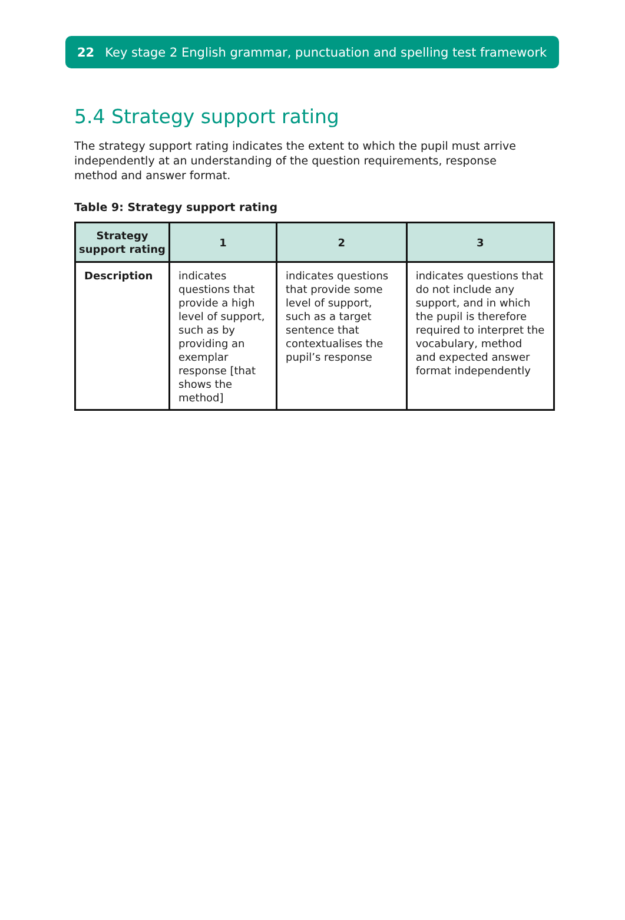22 Key stage 2 English grammar, punctuation and spelling test framework
5.4 Strategy support rating
The strategy support rating indicates the extent to which the pupil must arrive independently at an understanding of the question requirements, response method and answer format.
Table 9: Strategy support rating
| Strategy support rating | 1 | 2 | 3 |
| --- | --- | --- | --- |
| Description | indicates questions that provide a high level of support, such as by providing an exemplar response [that shows the method] | indicates questions that provide some level of support, such as a target sentence that contextualises the pupil’s response | indicates questions that do not include any support, and in which the pupil is therefore required to interpret the vocabulary, method and expected answer format independently |